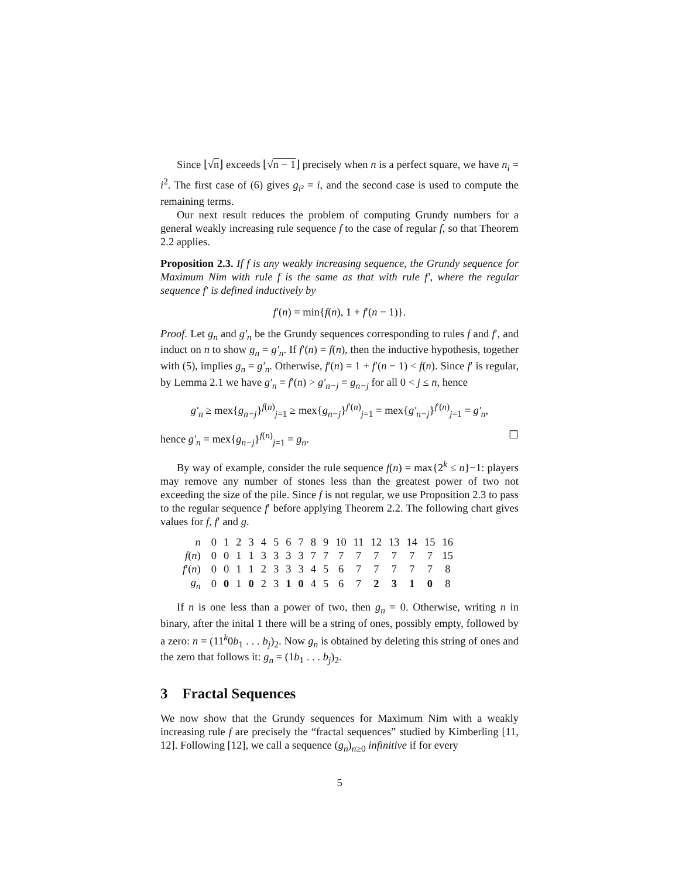Since ⌊√n⌋ exceeds ⌊√n − 1⌋ precisely when n is a perfect square, we have n<sub>i</sub> = i<sup>2</sup>. The first case of (6) gives g<sub>i²</sub> = i, and the second case is used to compute the remaining terms.
Our next result reduces the problem of computing Grundy numbers for a general weakly increasing rule sequence f to the case of regular f, so that Theorem 2.2 applies.
Proposition 2.3. If f is any weakly increasing sequence, the Grundy sequence for Maximum Nim with rule f is the same as that with rule f′, where the regular sequence f′ is defined inductively by
f′(n) = min{f(n), 1 + f′(n − 1)}.
Proof. Let g<sub>n</sub> and g′<sub>n</sub> be the Grundy sequences corresponding to rules f and f′, and induct on n to show g<sub>n</sub> = g′<sub>n</sub>. If f′(n) = f(n), then the inductive hypothesis, together with (5), implies g<sub>n</sub> = g′<sub>n</sub>. Otherwise, f′(n) = 1 + f′(n − 1) < f(n). Since f′ is regular, by Lemma 2.1 we have g′<sub>n</sub> = f′(n) > g′<sub>n−j</sub> = g<sub>n−j</sub> for all 0 < j ≤ n, hence
g′<sub>n</sub> ≥ mex{g<sub>n−j</sub>}<sup>f(n)</sup><sub>j=1</sub> ≥ mex{g<sub>n−j</sub>}<sup>f′(n)</sup><sub>j=1</sub> = mex{g′<sub>n−j</sub>}<sup>f′(n)</sup><sub>j=1</sub> = g′<sub>n</sub>,
hence g′<sub>n</sub> = mex{g<sub>n−j</sub>}<sup>f(n)</sup><sub>j=1</sub> = g<sub>n</sub>. ☐
By way of example, consider the rule sequence f(n) = max{2<sup>k</sup> ≤ n}−1: players may remove any number of stones less than the greatest power of two not exceeding the size of the pile. Since f is not regular, we use Proposition 2.3 to pass to the regular sequence f′ before applying Theorem 2.2. The following chart gives values for f, f′ and g.
| n | 0 | 1 | 2 | 3 | 4 | 5 | 6 | 7 | 8 | 9 | 10 | 11 | 12 | 13 | 14 | 15 | 16 |
| f ( n ) | 0 | 0 | 1 | 1 | 3 | 3 | 3 | 3 | 7 | 7 | 7 | 7 | 7 | 7 | 7 | 7 | 15 |
| f ′( n ) | 0 | 0 | 1 | 1 | 2 | 3 | 3 | 3 | 4 | 5 | 6 | 7 | 7 | 7 | 7 | 7 | 8 |
| g<sub>n</sub> | 0 | 0 | 1 | 0 | 2 | 3 | 1 | 0 | 4 | 5 | 6 | 7 | 2 | 3 | 1 | 0 | 8 |
If n is one less than a power of two, then g<sub>n</sub> = 0. Otherwise, writing n in binary, after the inital 1 there will be a string of ones, possibly empty, followed by a zero: n = (11<sup>k</sup>0b<sub>1</sub> . . . b<sub>j</sub>)<sub>2</sub>. Now g<sub>n</sub> is obtained by deleting this string of ones and the zero that follows it: g<sub>n</sub> = (1b<sub>1</sub> . . . b<sub>j</sub>)<sub>2</sub>.
3 Fractal Sequences
We now show that the Grundy sequences for Maximum Nim with a weakly increasing rule f are precisely the “fractal sequences” studied by Kimberling [11, 12]. Following [12], we call a sequence (g<sub>n</sub>)<sub>n≥0</sub> infinitive if for every
5